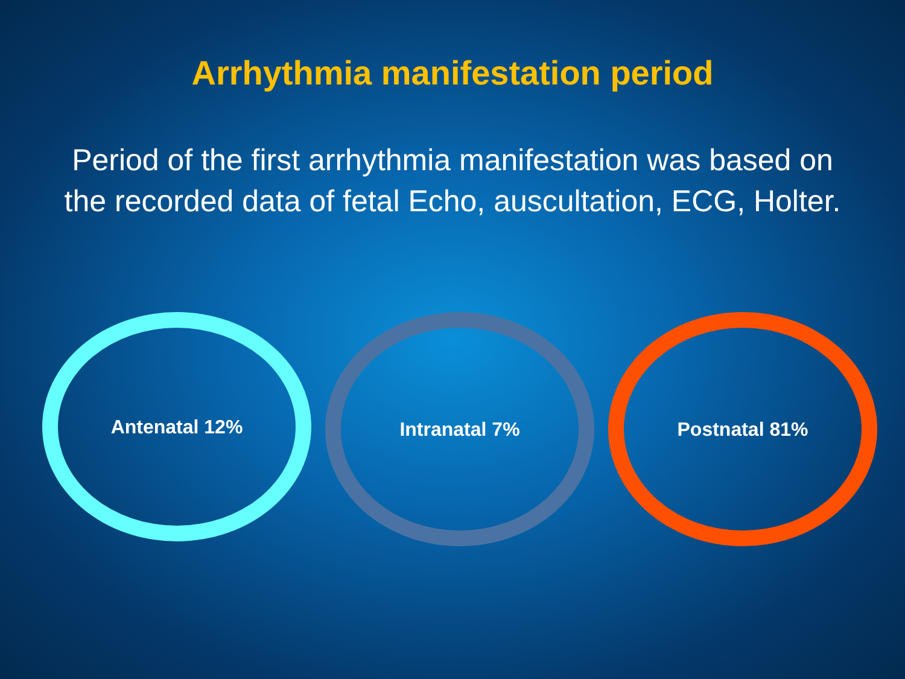Arrhythmia manifestation period
Period of the first arrhythmia manifestation was based on
the recorded data of fetal Echo, auscultation, ECG, Holter.
Antenatal 12%
Intranatal 7% Postnatal 81%